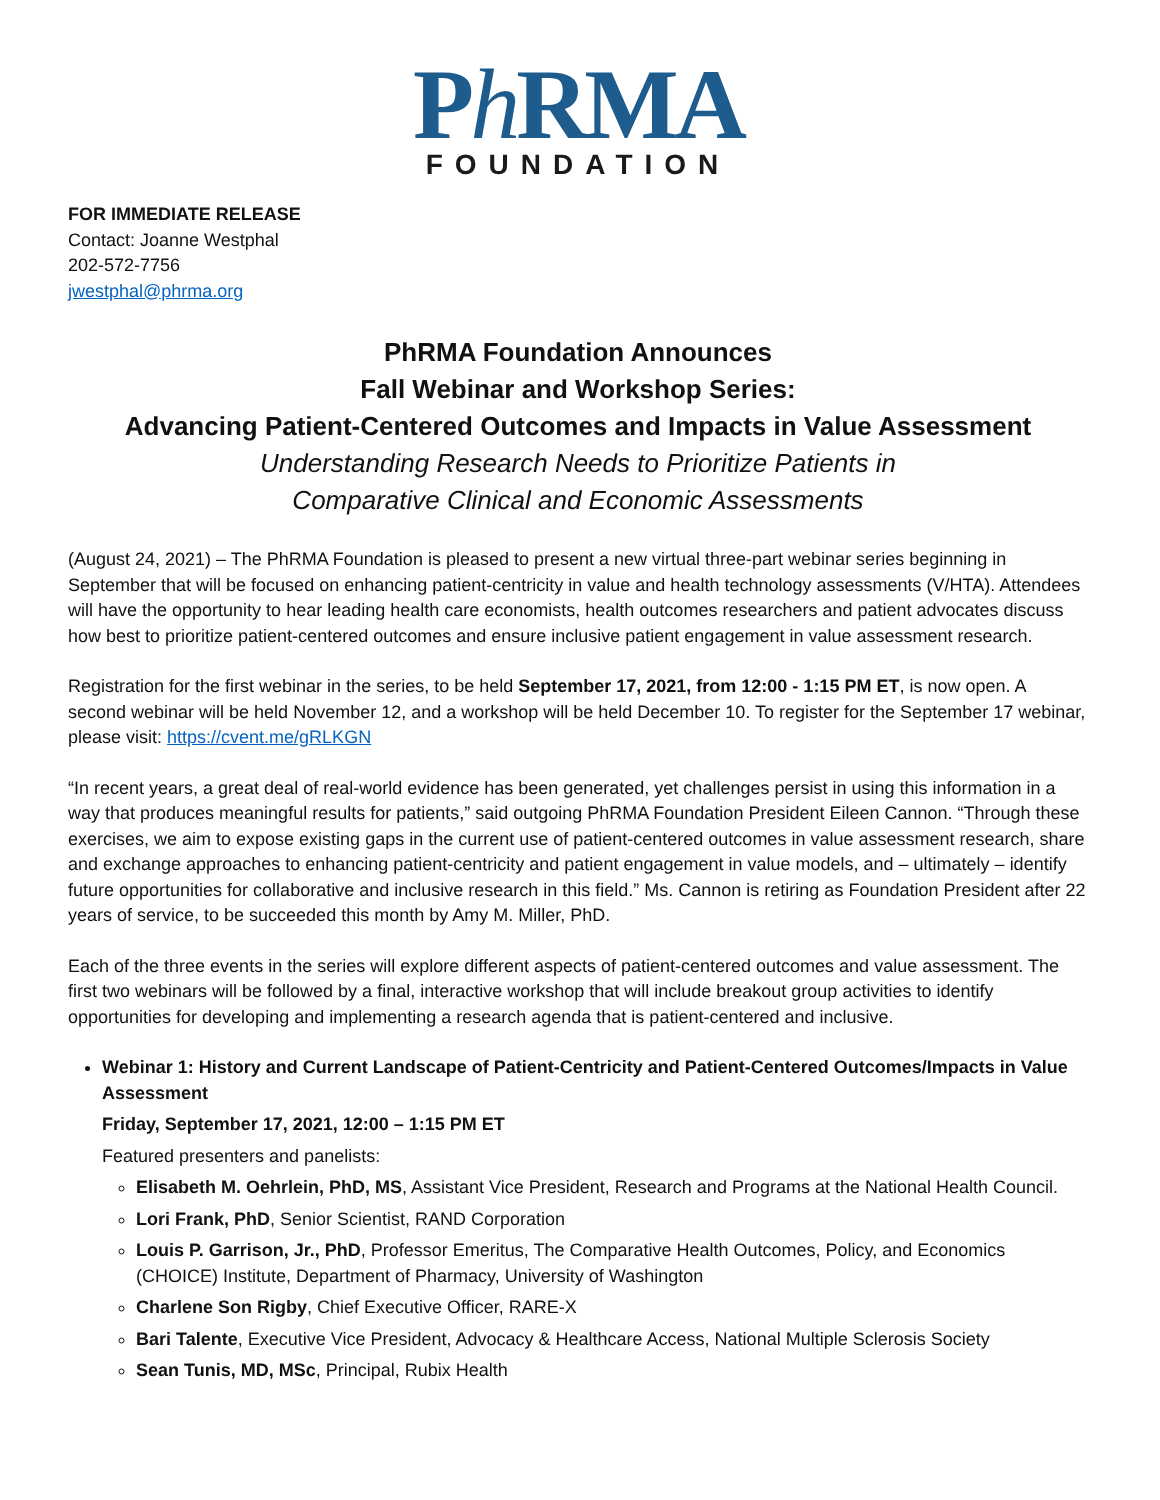Ph RMA
FOUNDATION
FOR IMMEDIATE RELEASE
Contact: Joanne Westphal
202-572-7756
jwestphal@phrma.org
PhRMA Foundation Announces
Fall Webinar and Workshop Series:
Advancing Patient-Centered Outcomes and Impacts in Value Assessment
Understanding Research Needs to Prioritize Patients in
Comparative Clinical and Economic Assessments
(August 24, 2021) – The PhRMA Foundation is pleased to present a new virtual three-part webinar series beginning in September that will be focused on enhancing patient-centricity in value and health technology assessments (V/HTA). Attendees will have the opportunity to hear leading health care economists, health outcomes researchers and patient advocates discuss how best to prioritize patient-centered outcomes and ensure inclusive patient engagement in value assessment research.
Registration for the first webinar in the series, to be held September 17, 2021, from 12:00 - 1:15 PM ET, is now open. A second webinar will be held November 12, and a workshop will be held December 10. To register for the September 17 webinar, please visit: https://cvent.me/gRLKGN
“In recent years, a great deal of real-world evidence has been generated, yet challenges persist in using this information in a way that produces meaningful results for patients,” said outgoing PhRMA Foundation President Eileen Cannon. “Through these exercises, we aim to expose existing gaps in the current use of patient-centered outcomes in value assessment research, share and exchange approaches to enhancing patient-centricity and patient engagement in value models, and – ultimately – identify future opportunities for collaborative and inclusive research in this field.” Ms. Cannon is retiring as Foundation President after 22 years of service, to be succeeded this month by Amy M. Miller, PhD.
Each of the three events in the series will explore different aspects of patient-centered outcomes and value assessment. The first two webinars will be followed by a final, interactive workshop that will include breakout group activities to identify opportunities for developing and implementing a research agenda that is patient-centered and inclusive.
Webinar 1: History and Current Landscape of Patient-Centricity and Patient-Centered Outcomes/Impacts in Value Assessment
Friday, September 17, 2021, 12:00 – 1:15 PM ET
Featured presenters and panelists:
Elisabeth M. Oehrlein, PhD, MS, Assistant Vice President, Research and Programs at the National Health Council.
Lori Frank, PhD, Senior Scientist, RAND Corporation
Louis P. Garrison, Jr., PhD, Professor Emeritus, The Comparative Health Outcomes, Policy, and Economics (CHOICE) Institute, Department of Pharmacy, University of Washington
Charlene Son Rigby, Chief Executive Officer, RARE-X
Bari Talente, Executive Vice President, Advocacy & Healthcare Access, National Multiple Sclerosis Society
Sean Tunis, MD, MSc, Principal, Rubix Health